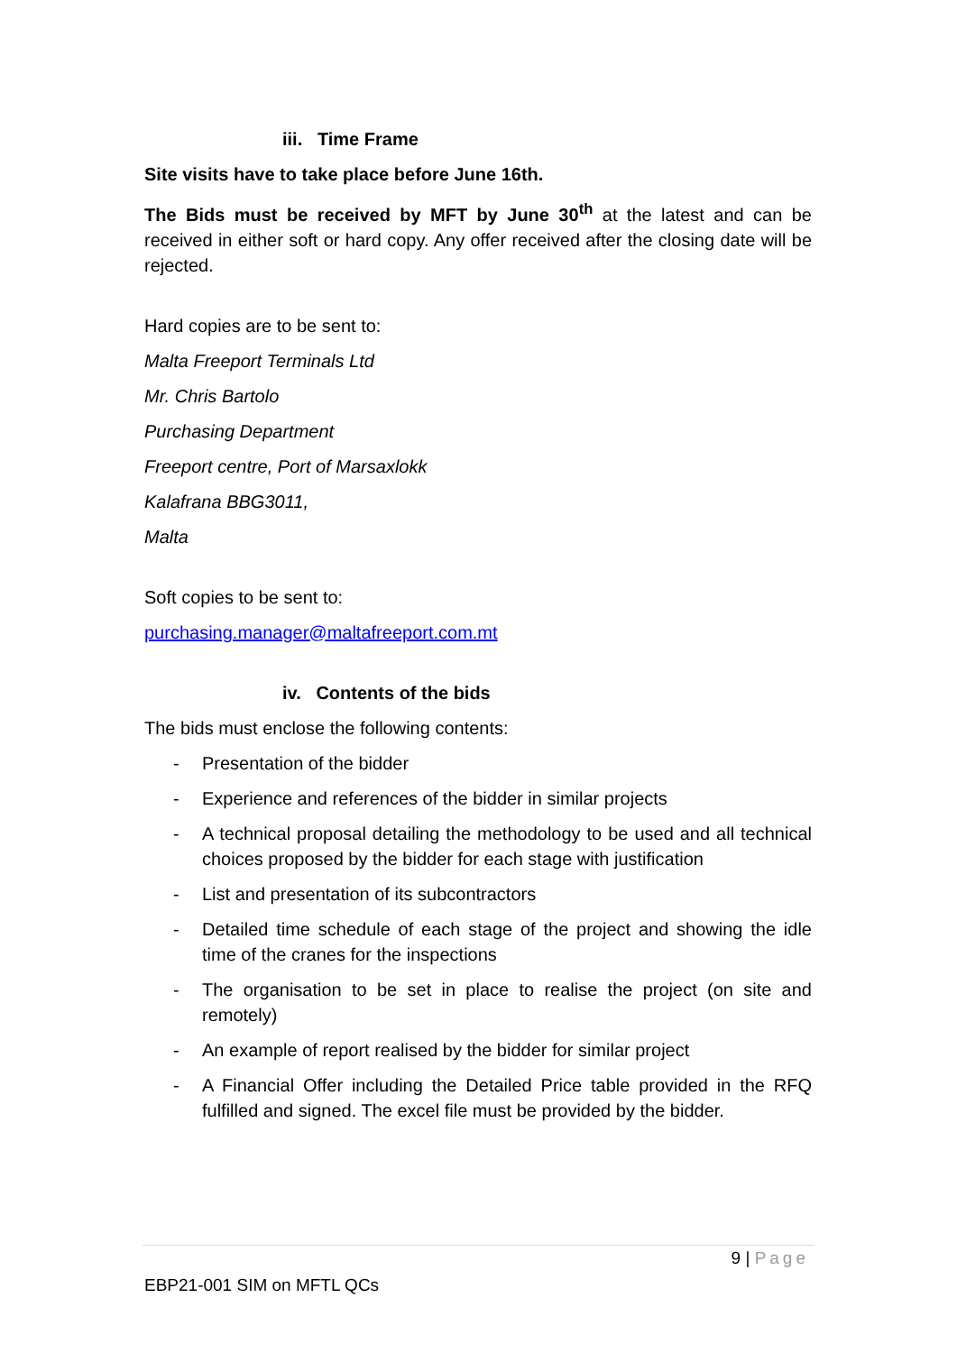iii. Time Frame
Site visits have to take place before June 16th.
The Bids must be received by MFT by June 30<sup>th</sup> at the latest and can be received in either soft or hard copy. Any offer received after the closing date will be rejected.
Hard copies are to be sent to:
Malta Freeport Terminals Ltd
Mr. Chris Bartolo
Purchasing Department
Freeport centre, Port of Marsaxlokk
Kalafrana BBG3011,
Malta
Soft copies to be sent to:
purchasing.manager@maltafreeport.com.mt
iv. Contents of the bids
The bids must enclose the following contents:
- Presentation of the bidder
- Experience and references of the bidder in similar projects
- A technical proposal detailing the methodology to be used and all technical choices proposed by the bidder for each stage with justification
- List and presentation of its subcontractors
- Detailed time schedule of each stage of the project and showing the idle time of the cranes for the inspections
- The organisation to be set in place to realise the project (on site and remotely)
- An example of report realised by the bidder for similar project
- A Financial Offer including the Detailed Price table provided in the RFQ fulfilled and signed. The excel file must be provided by the bidder.
9 | Page
EBP21-001 SIM on MFTL QCs